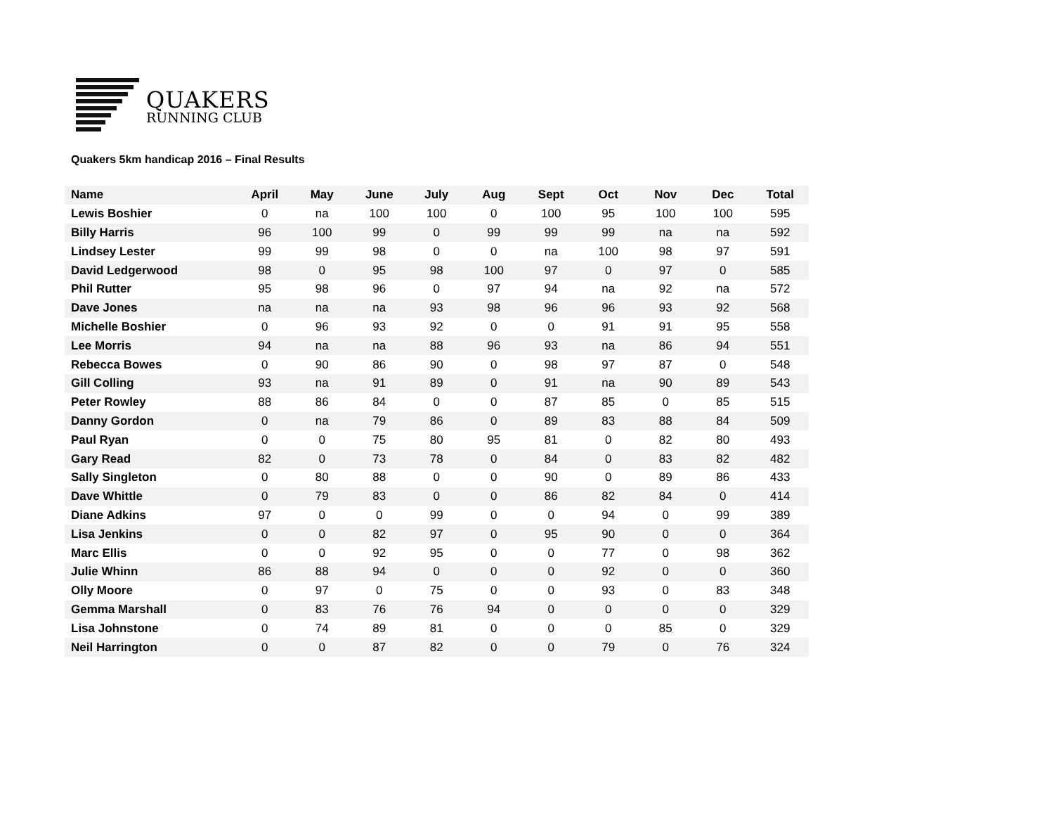QUAKERS
RUNNING CLUB
Quakers 5km handicap 2016 – Final Results
| Name | April | May | June | July | Aug | Sept | Oct | Nov | Dec | Total |
| --- | --- | --- | --- | --- | --- | --- | --- | --- | --- | --- |
| Lewis Boshier | 0 | na | 100 | 100 | 0 | 100 | 95 | 100 | 100 | 595 |
| Billy Harris | 96 | 100 | 99 | 0 | 99 | 99 | 99 | na | na | 592 |
| Lindsey Lester | 99 | 99 | 98 | 0 | 0 | na | 100 | 98 | 97 | 591 |
| David Ledgerwood | 98 | 0 | 95 | 98 | 100 | 97 | 0 | 97 | 0 | 585 |
| Phil Rutter | 95 | 98 | 96 | 0 | 97 | 94 | na | 92 | na | 572 |
| Dave Jones | na | na | na | 93 | 98 | 96 | 96 | 93 | 92 | 568 |
| Michelle Boshier | 0 | 96 | 93 | 92 | 0 | 0 | 91 | 91 | 95 | 558 |
| Lee Morris | 94 | na | na | 88 | 96 | 93 | na | 86 | 94 | 551 |
| Rebecca Bowes | 0 | 90 | 86 | 90 | 0 | 98 | 97 | 87 | 0 | 548 |
| Gill Colling | 93 | na | 91 | 89 | 0 | 91 | na | 90 | 89 | 543 |
| Peter Rowley | 88 | 86 | 84 | 0 | 0 | 87 | 85 | 0 | 85 | 515 |
| Danny Gordon | 0 | na | 79 | 86 | 0 | 89 | 83 | 88 | 84 | 509 |
| Paul Ryan | 0 | 0 | 75 | 80 | 95 | 81 | 0 | 82 | 80 | 493 |
| Gary Read | 82 | 0 | 73 | 78 | 0 | 84 | 0 | 83 | 82 | 482 |
| Sally Singleton | 0 | 80 | 88 | 0 | 0 | 90 | 0 | 89 | 86 | 433 |
| Dave Whittle | 0 | 79 | 83 | 0 | 0 | 86 | 82 | 84 | 0 | 414 |
| Diane Adkins | 97 | 0 | 0 | 99 | 0 | 0 | 94 | 0 | 99 | 389 |
| Lisa Jenkins | 0 | 0 | 82 | 97 | 0 | 95 | 90 | 0 | 0 | 364 |
| Marc Ellis | 0 | 0 | 92 | 95 | 0 | 0 | 77 | 0 | 98 | 362 |
| Julie Whinn | 86 | 88 | 94 | 0 | 0 | 0 | 92 | 0 | 0 | 360 |
| Olly Moore | 0 | 97 | 0 | 75 | 0 | 0 | 93 | 0 | 83 | 348 |
| Gemma Marshall | 0 | 83 | 76 | 76 | 94 | 0 | 0 | 0 | 0 | 329 |
| Lisa Johnstone | 0 | 74 | 89 | 81 | 0 | 0 | 0 | 85 | 0 | 329 |
| Neil Harrington | 0 | 0 | 87 | 82 | 0 | 0 | 79 | 0 | 76 | 324 |